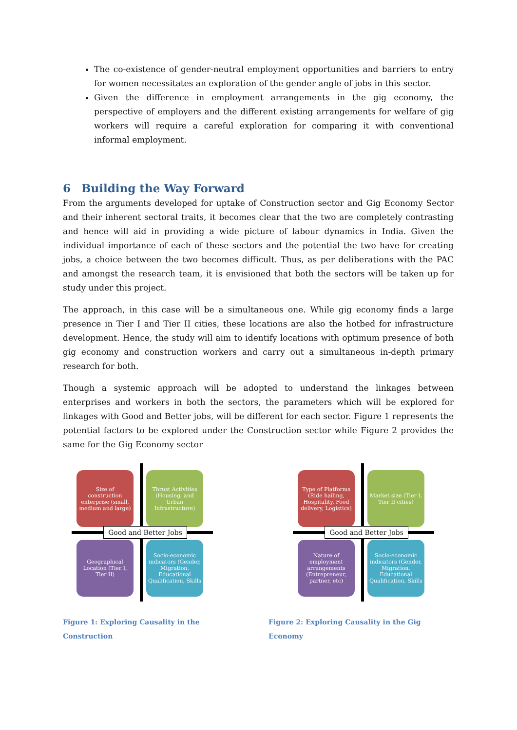The co-existence of gender-neutral employment opportunities and barriers to entry for women necessitates an exploration of the gender angle of jobs in this sector.
Given the difference in employment arrangements in the gig economy, the perspective of employers and the different existing arrangements for welfare of gig workers will require a careful exploration for comparing it with conventional informal employment.
6 Building the Way Forward
From the arguments developed for uptake of Construction sector and Gig Economy Sector and their inherent sectoral traits, it becomes clear that the two are completely contrasting and hence will aid in providing a wide picture of labour dynamics in India. Given the individual importance of each of these sectors and the potential the two have for creating jobs, a choice between the two becomes difficult. Thus, as per deliberations with the PAC and amongst the research team, it is envisioned that both the sectors will be taken up for study under this project.
The approach, in this case will be a simultaneous one. While gig economy finds a large presence in Tier I and Tier II cities, these locations are also the hotbed for infrastructure development. Hence, the study will aim to identify locations with optimum presence of both gig economy and construction workers and carry out a simultaneous in-depth primary research for both.
Though a systemic approach will be adopted to understand the linkages between enterprises and workers in both the sectors, the parameters which will be explored for linkages with Good and Better jobs, will be different for each sector. Figure 1 represents the potential factors to be explored under the Construction sector while Figure 2 provides the same for the Gig Economy sector
Size of construction enterprise (small, medium and large)
Thrust Activities (Housing, and Urban Infrastructure)
Geographical Location (Tier I, Tier II)
Socio-economic indicators (Gender, Migration, Educational Qualification, Skills
Good and Better Jobs
Figure 1: Exploring Causality in the Construction
Type of Platforms (Ride hailing, Hospitality, Food delivery, Logistics)
Market size (Tier I, Tier II cities)
Nature of employment arrangements (Entrepreneur, partner, etc)
Socio-economic indicators (Gender, Migration, Educational Qualification, Skills
Good and Better Jobs
Figure 2: Exploring Causality in the Gig Economy